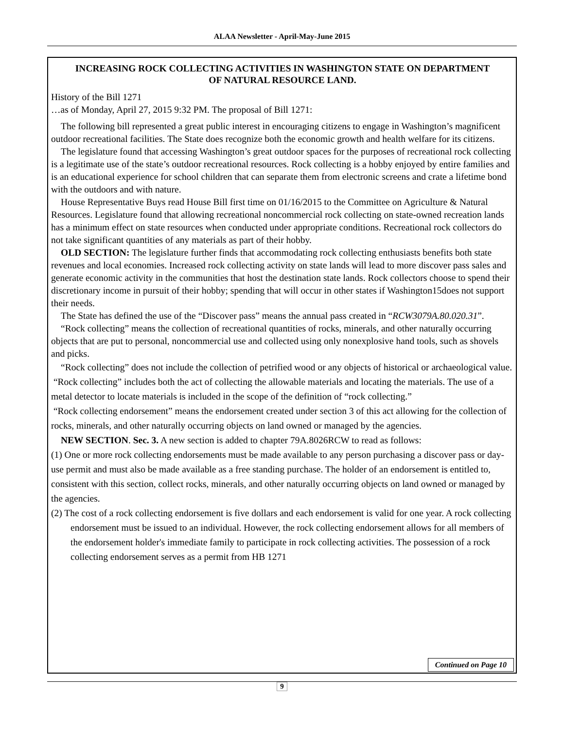ALAA Newsletter - April-May-June 2015
INCREASING ROCK COLLECTING ACTIVITIES IN WASHINGTON STATE ON DEPARTMENT OF NATURAL RESOURCE LAND.
History of the Bill 1271
…as of Monday, April 27, 2015 9:32 PM. The proposal of Bill 1271:
The following bill represented a great public interest in encouraging citizens to engage in Washington’s magnificent outdoor recreational facilities. The State does recognize both the economic growth and health welfare for its citizens.
The legislature found that accessing Washington’s great outdoor spaces for the purposes of recreational rock collecting is a legitimate use of the state’s outdoor recreational resources. Rock collecting is a hobby enjoyed by entire families and is an educational experience for school children that can separate them from electronic screens and crate a lifetime bond with the outdoors and with nature.
House Representative Buys read House Bill first time on 01/16/2015 to the Committee on Agriculture & Natural Resources. Legislature found that allowing recreational noncommercial rock collecting on state-owned recreation lands has a minimum effect on state resources when conducted under appropriate conditions. Recreational rock collectors do not take significant quantities of any materials as part of their hobby.
OLD SECTION: The legislature further finds that accommodating rock collecting enthusiasts benefits both state revenues and local economies. Increased rock collecting activity on state lands will lead to more discover pass sales and generate economic activity in the communities that host the destination state lands. Rock collectors choose to spend their discretionary income in pursuit of their hobby; spending that will occur in other states if Washington15does not support their needs.
The State has defined the use of the “Discover pass” means the annual pass created in “RCW3079A.80.020.31”.
“Rock collecting” means the collection of recreational quantities of rocks, minerals, and other naturally occurring objects that are put to personal, noncommercial use and collected using only nonexplosive hand tools, such as shovels and picks.
“Rock collecting” does not include the collection of petrified wood or any objects of historical or archaeological value.
“Rock collecting” includes both the act of collecting the allowable materials and locating the materials. The use of a metal detector to locate materials is included in the scope of the definition of “rock collecting.”
“Rock collecting endorsement” means the endorsement created under section 3 of this act allowing for the collection of rocks, minerals, and other naturally occurring objects on land owned or managed by the agencies.
NEW SECTION. Sec. 3. A new section is added to chapter 79A.8026RCW to read as follows:
(1) One or more rock collecting endorsements must be made available to any person purchasing a discover pass or day-use permit and must also be made available as a free standing purchase. The holder of an endorsement is entitled to, consistent with this section, collect rocks, minerals, and other naturally occurring objects on land owned or managed by the agencies.
(2) The cost of a rock collecting endorsement is five dollars and each endorsement is valid for one year. A rock collecting endorsement must be issued to an individual. However, the rock collecting endorsement allows for all members of the endorsement holder's immediate family to participate in rock collecting activities. The possession of a rock collecting endorsement serves as a permit from HB 1271
Continued on Page 10
9